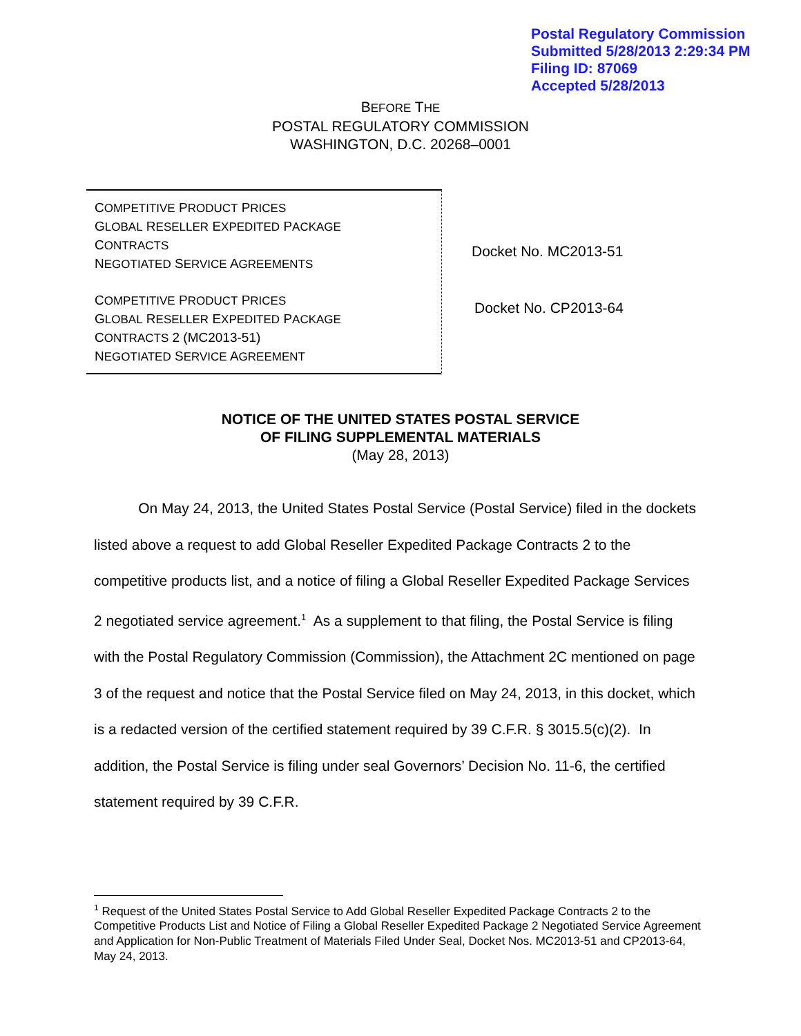Postal Regulatory Commission
Submitted 5/28/2013 2:29:34 PM
Filing ID: 87069
Accepted 5/28/2013
BEFORE THE
POSTAL REGULATORY COMMISSION
WASHINGTON, D.C. 20268–0001
COMPETITIVE PRODUCT PRICES
GLOBAL RESELLER EXPEDITED PACKAGE
CONTRACTS
NEGOTIATED SERVICE AGREEMENTS
COMPETITIVE PRODUCT PRICES
GLOBAL RESELLER EXPEDITED PACKAGE
CONTRACTS 2 (MC2013-51)
NEGOTIATED SERVICE AGREEMENT
Docket No. MC2013-51
Docket No. CP2013-64
NOTICE OF THE UNITED STATES POSTAL SERVICE
OF FILING SUPPLEMENTAL MATERIALS
(May 28, 2013)
On May 24, 2013, the United States Postal Service (Postal Service) filed in the dockets listed above a request to add Global Reseller Expedited Package Contracts 2 to the competitive products list, and a notice of filing a Global Reseller Expedited Package Services 2 negotiated service agreement.<sup>1</sup> As a supplement to that filing, the Postal Service is filing with the Postal Regulatory Commission (Commission), the Attachment 2C mentioned on page 3 of the request and notice that the Postal Service filed on May 24, 2013, in this docket, which is a redacted version of the certified statement required by 39 C.F.R. § 3015.5(c)(2). In addition, the Postal Service is filing under seal Governors’ Decision No. 11-6, the certified statement required by 39 C.F.R.
<sup>1</sup> Request of the United States Postal Service to Add Global Reseller Expedited Package Contracts 2 to the Competitive Products List and Notice of Filing a Global Reseller Expedited Package 2 Negotiated Service Agreement and Application for Non-Public Treatment of Materials Filed Under Seal, Docket Nos. MC2013-51 and CP2013-64, May 24, 2013.